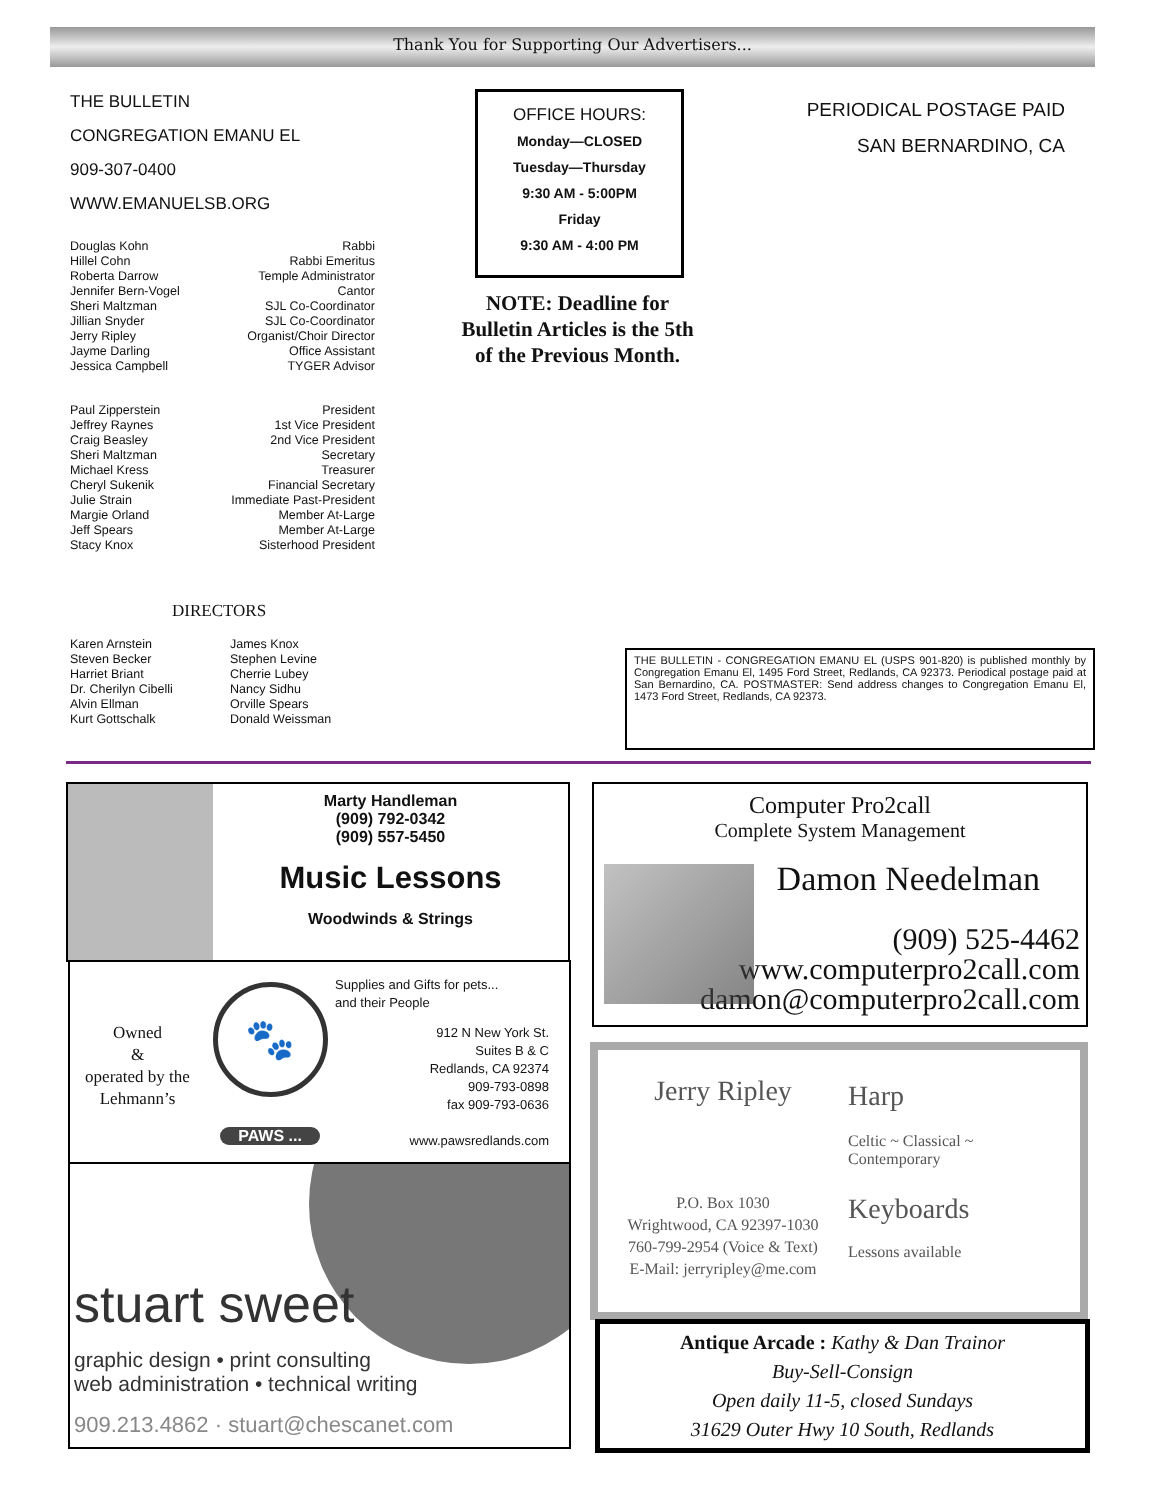Thank You for Supporting Our Advertisers...
THE BULLETIN
CONGREGATION EMANU EL
909-307-0400
WWW.EMANUELSB.ORG
Douglas Kohn Rabbi
Hillel Cohn Rabbi Emeritus
Roberta Darrow Temple Administrator
Jennifer Bern-Vogel Cantor
Sheri Maltzman SJL Co-Coordinator
Jillian Snyder SJL Co-Coordinator
Jerry Ripley Organist/Choir Director
Jayme Darling Office Assistant
Jessica Campbell TYGER Advisor
Paul Zipperstein President
Jeffrey Raynes 1st Vice President
Craig Beasley 2nd Vice President
Sheri Maltzman Secretary
Michael Kress Treasurer
Cheryl Sukenik Financial Secretary
Julie Strain Immediate Past-President
Margie Orland Member At-Large
Jeff Spears Member At-Large
Stacy Knox Sisterhood President
DIRECTORS
Karen Arnstein
Steven Becker
Harriet Briant
Dr. Cherilyn Cibelli
Alvin Ellman
Kurt Gottschalk
James Knox
Stephen Levine
Cherrie Lubey
Nancy Sidhu
Orville Spears
Donald Weissman
OFFICE HOURS:
Monday—CLOSED
Tuesday—Thursday
9:30 AM - 5:00PM
Friday
9:30 AM - 4:00 PM
NOTE: Deadline for Bulletin Articles is the 5th of the Previous Month.
PERIODICAL POSTAGE PAID
SAN BERNARDINO, CA
THE BULLETIN - CONGREGATION EMANU EL (USPS 901-820) is published monthly by Congregation Emanu El, 1495 Ford Street, Redlands, CA 92373. Periodical postage paid at San Bernardino, CA. POSTMASTER: Send address changes to Congregation Emanu El, 1473 Ford Street, Redlands, CA 92373.
Marty Handleman
(909) 792-0342
(909) 557-5450
Music Lessons
Woodwinds & Strings
Owned
&
operated by the Lehmann’s
🐾
PAWS ...
Supplies and Gifts for pets...
and their People
912 N New York St.
Suites B & C
Redlands, CA 92374
909-793-0898
fax 909-793-0636
www.pawsredlands.com
stuart sweet
graphic design • print consulting
web administration • technical writing
909.213.4862 · stuart@chescanet.com
Computer Pro2call
Complete System Management
Damon Needelman
(909) 525-4462
www.computerpro2call.com
damon@computerpro2call.com
Jerry Ripley
P.O. Box 1030
Wrightwood, CA 92397-1030
760-799-2954 (Voice & Text)
E-Mail: jerryripley@me.com
Harp
Celtic ~ Classical ~
Contemporary
Keyboards
Lessons available
Antique Arcade : Kathy & Dan Trainor
Buy-Sell-Consign
Open daily 11-5, closed Sundays
31629 Outer Hwy 10 South, Redlands